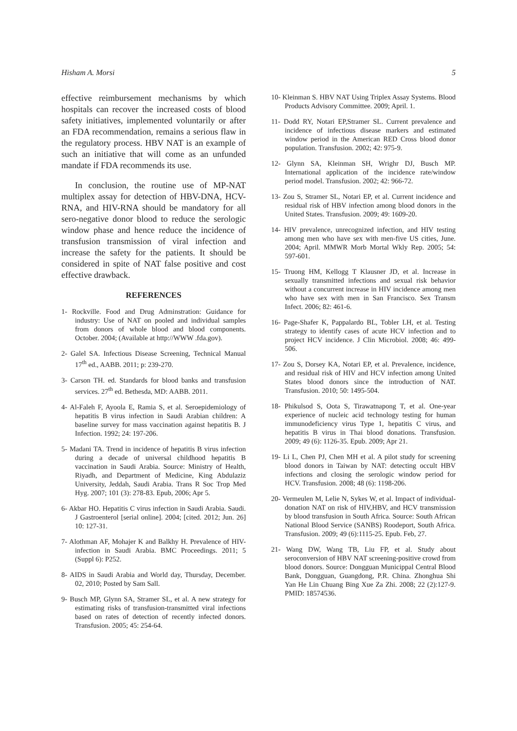Hisham A. Morsi 5
effective reimbursement mechanisms by which hospitals can recover the increased costs of blood safety initiatives, implemented voluntarily or after an FDA recommendation, remains a serious flaw in the regulatory process. HBV NAT is an example of such an initiative that will come as an unfunded mandate if FDA recommends its use.
In conclusion, the routine use of MP-NAT multiplex assay for detection of HBV-DNA, HCV-RNA, and HIV-RNA should be mandatory for all sero-negative donor blood to reduce the serologic window phase and hence reduce the incidence of transfusion transmission of viral infection and increase the safety for the patients. It should be considered in spite of NAT false positive and cost effective drawback.
REFERENCES
1- Rockville. Food and Drug Adminstration: Guidance for industry: Use of NAT on pooled and individual samples from donors of whole blood and blood components. October. 2004; (Available at http://WWW .fda.gov).
2- Galel SA. Infectious Disease Screening, Technical Manual 17<sup>th</sup> ed., AABB. 2011; p: 239-270.
3- Carson TH. ed. Standards for blood banks and transfusion services. 27<sup>th</sup> ed. Bethesda, MD: AABB. 2011.
4- Al-Faleh F, Ayoola E, Ramia S, et al. Seroepidemiology of hepatitis B virus infection in Saudi Arabian children: A baseline survey for mass vaccination against hepatitis B. J Infection. 1992; 24: 197-206.
5- Madani TA. Trend in incidence of hepatitis B virus infection during a decade of universal childhood hepatitis B vaccination in Saudi Arabia. Source: Ministry of Health, Riyadh, and Department of Medicine, King Abdulaziz University, Jeddah, Saudi Arabia. Trans R Soc Trop Med Hyg. 2007; 101 (3): 278-83. Epub, 2006; Apr 5.
6- Akbar HO. Hepatitis C virus infection in Saudi Arabia. Saudi. J Gastroenterol [serial online]. 2004; [cited. 2012; Jun. 26] 10: 127-31.
7- Alothman AF, Mohajer K and Balkhy H. Prevalence of HIV-infection in Saudi Arabia. BMC Proceedings. 2011; 5 (Suppl 6): P252.
8- AIDS in Saudi Arabia and World day, Thursday, December. 02, 2010; Posted by Sam Sall.
9- Busch MP, Glynn SA, Stramer SL, et al. A new strategy for estimating risks of transfusion-transmitted viral infections based on rates of detection of recently infected donors. Transfusion. 2005; 45: 254-64.
10- Kleinman S. HBV NAT Using Triplex Assay Systems. Blood Products Advisory Committee. 2009; April. 1.
11- Dodd RY, Notari EP,Stramer SL. Current prevalence and incidence of infectious disease markers and estimated window period in the American RED Cross blood donor population. Transfusion. 2002; 42: 975-9.
12- Glynn SA, Kleinman SH, Wrighr DJ, Busch MP. International application of the incidence rate/window period model. Transfusion. 2002; 42: 966-72.
13- Zou S, Stramer SL, Notari EP, et al. Current incidence and residual risk of HBV infection among blood donors in the United States. Transfusion. 2009; 49: 1609-20.
14- HIV prevalence, unrecognized infection, and HIV testing among men who have sex with men-five US cities, June. 2004; April. MMWR Morb Mortal Wkly Rep. 2005; 54: 597-601.
15- Truong HM, Kellogg T Klausner JD, et al. Increase in sexually transmitted infections and sexual risk behavior without a concurrent increase in HIV incidence among men who have sex with men in San Francisco. Sex Transm Infect. 2006; 82: 461-6.
16- Page-Shafer K, Pappalardo BL, Tobler LH, et al. Testing strategy to identify cases of acute HCV infection and to project HCV incidence. J Clin Microbiol. 2008; 46: 499-506.
17- Zou S, Dorsey KA, Notari EP, et al. Prevalence, incidence, and residual risk of HIV and HCV infection among United States blood donors since the introduction of NAT. Transfusion. 2010; 50: 1495-504.
18- Phikulsod S, Oota S, Tirawatnapong T, et al. One-year experience of nucleic acid technology testing for human immunodeficiency virus Type 1, hepatitis C virus, and hepatitis B virus in Thai blood donations. Transfusion. 2009; 49 (6): 1126-35. Epub. 2009; Apr 21.
19- Li L, Chen PJ, Chen MH et al. A pilot study for screening blood donors in Taiwan by NAT: detecting occult HBV infections and closing the serologic window period for HCV. Transfusion. 2008; 48 (6): 1198-206.
20- Vermeulen M, Lelie N, Sykes W, et al. Impact of individual-donation NAT on risk of HIV,HBV, and HCV transmission by blood transfusion in South Africa. Source: South African National Blood Service (SANBS) Roodeport, South Africa. Transfusion. 2009; 49 (6):1115-25. Epub. Feb, 27.
21- Wang DW, Wang TB, Liu FP, et al. Study about seroconversion of HBV NAT screening-positive crowd from blood donors. Source: Dongguan Municippal Central Blood Bank, Dongguan, Guangdong, P.R. China. Zhonghua Shi Yan He Lin Chuang Bing Xue Za Zhi. 2008; 22 (2):127-9. PMID: 18574536.